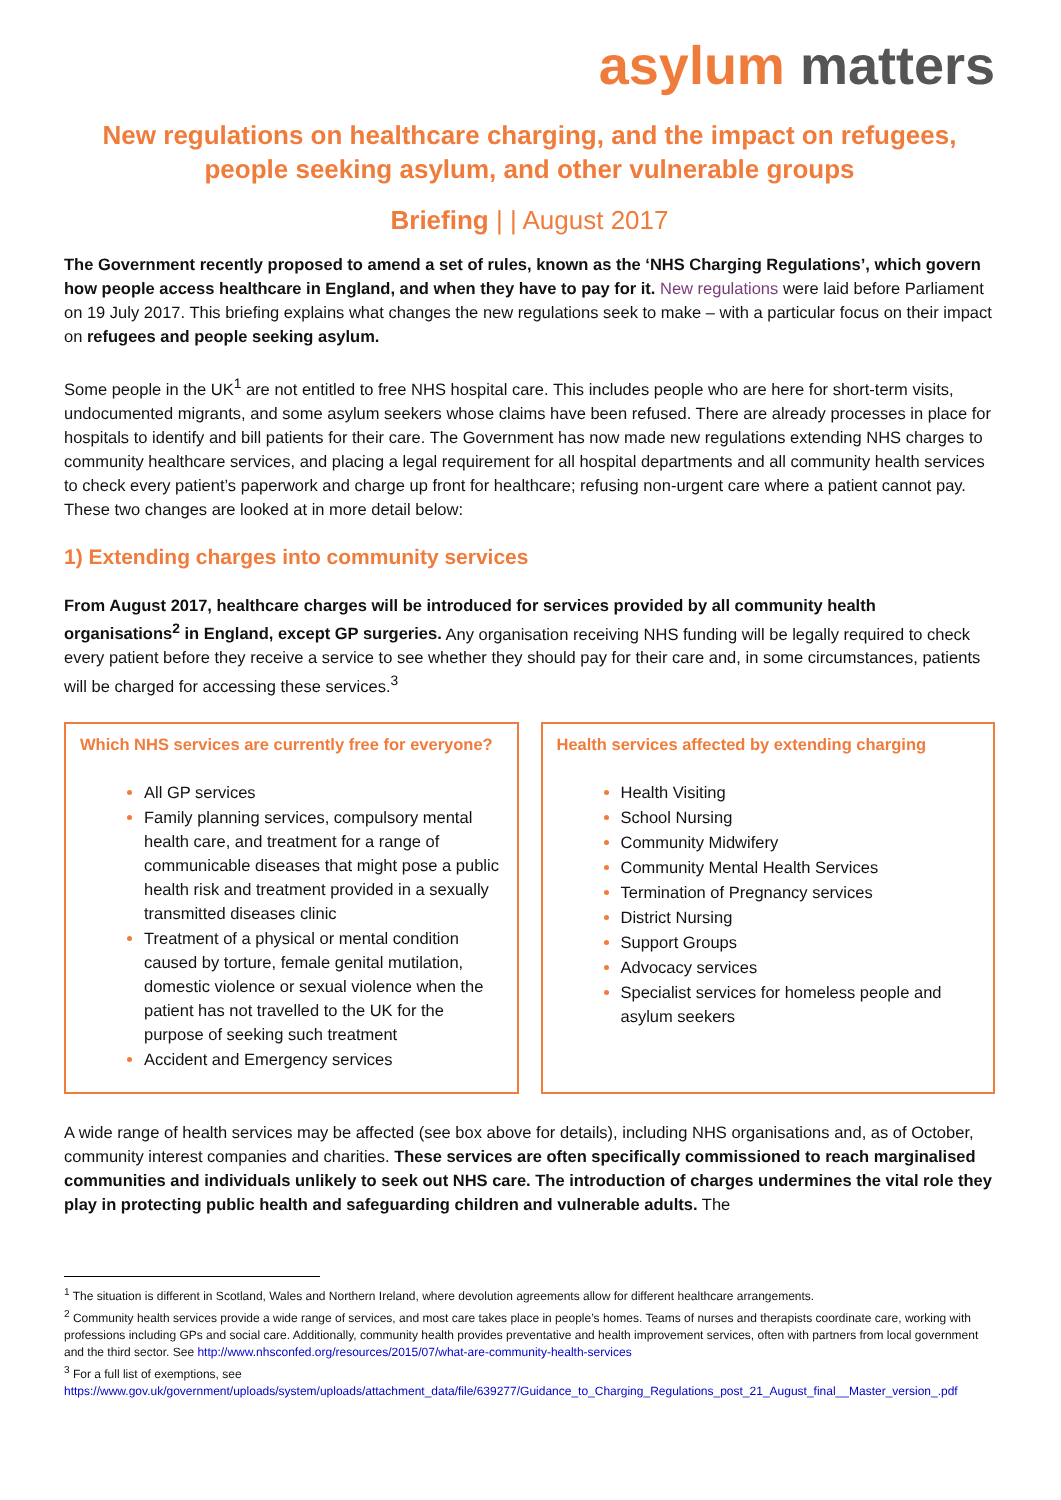asylum matters
New regulations on healthcare charging, and the impact on refugees, people seeking asylum, and other vulnerable groups
Briefing | | August 2017
The Government recently proposed to amend a set of rules, known as the ‘NHS Charging Regulations’, which govern how people access healthcare in England, and when they have to pay for it. New regulations were laid before Parliament on 19 July 2017. This briefing explains what changes the new regulations seek to make – with a particular focus on their impact on refugees and people seeking asylum.
Some people in the UK<sup>1</sup> are not entitled to free NHS hospital care. This includes people who are here for short-term visits, undocumented migrants, and some asylum seekers whose claims have been refused. There are already processes in place for hospitals to identify and bill patients for their care. The Government has now made new regulations extending NHS charges to community healthcare services, and placing a legal requirement for all hospital departments and all community health services to check every patient’s paperwork and charge up front for healthcare; refusing non-urgent care where a patient cannot pay. These two changes are looked at in more detail below:
1) Extending charges into community services
From August 2017, healthcare charges will be introduced for services provided by all community health organisations<sup>2</sup> in England, except GP surgeries. Any organisation receiving NHS funding will be legally required to check every patient before they receive a service to see whether they should pay for their care and, in some circumstances, patients will be charged for accessing these services.<sup>3</sup>
Which NHS services are currently free for everyone?
All GP services
Family planning services, compulsory mental health care, and treatment for a range of communicable diseases that might pose a public health risk and treatment provided in a sexually transmitted diseases clinic
Treatment of a physical or mental condition caused by torture, female genital mutilation, domestic violence or sexual violence when the patient has not travelled to the UK for the purpose of seeking such treatment
Accident and Emergency services
Health services affected by extending charging
Health Visiting
School Nursing
Community Midwifery
Community Mental Health Services
Termination of Pregnancy services
District Nursing
Support Groups
Advocacy services
Specialist services for homeless people and asylum seekers
A wide range of health services may be affected (see box above for details), including NHS organisations and, as of October, community interest companies and charities. These services are often specifically commissioned to reach marginalised communities and individuals unlikely to seek out NHS care. The introduction of charges undermines the vital role they play in protecting public health and safeguarding children and vulnerable adults. The
<sup>1</sup> The situation is different in Scotland, Wales and Northern Ireland, where devolution agreements allow for different healthcare arrangements.
<sup>2</sup> Community health services provide a wide range of services, and most care takes place in people’s homes. Teams of nurses and therapists coordinate care, working with professions including GPs and social care. Additionally, community health provides preventative and health improvement services, often with partners from local government and the third sector. See http://www.nhsconfed.org/resources/2015/07/what-are-community-health-services
<sup>3</sup> For a full list of exemptions, see
https://www.gov.uk/government/uploads/system/uploads/attachment_data/file/639277/Guidance_to_Charging_Regulations_post_21_August_final__Master_version_.pdf